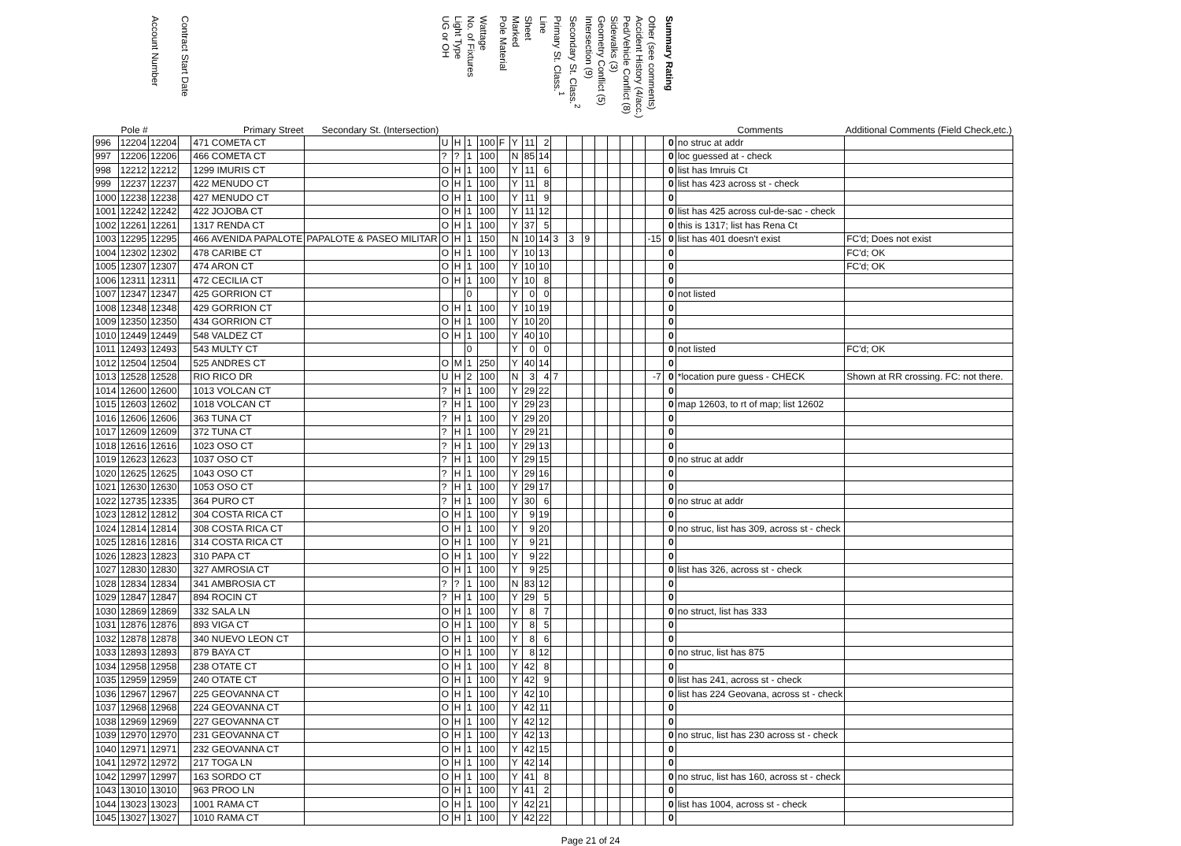| | Pole # | Account Number | Contract Start Date | Primary Street | Secondary St. (Intersection) | UG or OH | Light Type | No. of Fixtures | Wattage | Pole Material | Marked | Sheet | Line | Primary St. Class.<sup>1</sup> | Secondary St. Class.<sup>2</sup> | Intersection (9) | Geometry Conflict (5) | Sidewalks (3) | Ped/Vehicle Conflict (8) | Accident History (4/acc.) | Other (see comments) | Summary Rating | Comments | Additional Comments (Field Check,etc.) |
| --- | --- | --- | --- | --- | --- | --- | --- | --- | --- | --- | --- | --- | --- | --- | --- | --- | --- | --- | --- | --- | --- | --- | --- | --- |
| 996 | 12204 | 12204 | | 471 COMETA CT | | U | H | 1 | 100 | F | Y | 11 | 2 | | | | | | | | | 0 | no struc at addr | |
| 997 | 12206 | 12206 | | 466 COMETA CT | | ? | ? | 1 | 100 | | N | 85 | 14 | | | | | | | | | 0 | loc guessed at - check | |
| 998 | 12212 | 12212 | | 1299 IMURIS CT | | O | H | 1 | 100 | | Y | 11 | 6 | | | | | | | | | 0 | list has Imruis Ct | |
| 999 | 12237 | 12237 | | 422 MENUDO CT | | O | H | 1 | 100 | | Y | 11 | 8 | | | | | | | | | 0 | list has 423 across st - check | |
| 1000 | 12238 | 12238 | | 427 MENUDO CT | | O | H | 1 | 100 | | Y | 11 | 9 | | | | | | | | | 0 | | |
| 1001 | 12242 | 12242 | | 422 JOJOBA CT | | O | H | 1 | 100 | | Y | 11 | 12 | | | | | | | | | 0 | list has 425 across cul-de-sac - check | |
| 1002 | 12261 | 12261 | | 1317 RENDA CT | | O | H | 1 | 100 | | Y | 37 | 5 | | | | | | | | | 0 | this is 1317; list has Rena Ct | |
| 1003 | 12295 | 12295 | | 466 AVENIDA PAPALOTE | PAPALOTE & PASEO MILITAR | O | H | 1 | 150 | | N | 10 | 14 | 3 | 3 | 9 | | | | | -15 | 0 | list has 401 doesn't exist | FC'd; Does not exist |
| 1004 | 12302 | 12302 | | 478 CARIBE CT | | O | H | 1 | 100 | | Y | 10 | 13 | | | | | | | | | 0 | | FC'd; OK |
| 1005 | 12307 | 12307 | | 474 ARON CT | | O | H | 1 | 100 | | Y | 10 | 10 | | | | | | | | | 0 | | FC'd; OK |
| 1006 | 12311 | 12311 | | 472 CECILIA CT | | O | H | 1 | 100 | | Y | 10 | 8 | | | | | | | | | 0 | | |
| 1007 | 12347 | 12347 | | 425 GORRION CT | | | | 0 | | | Y | 0 | 0 | | | | | | | | | 0 | not listed | |
| 1008 | 12348 | 12348 | | 429 GORRION CT | | O | H | 1 | 100 | | Y | 10 | 19 | | | | | | | | | 0 | | |
| 1009 | 12350 | 12350 | | 434 GORRION CT | | O | H | 1 | 100 | | Y | 10 | 20 | | | | | | | | | 0 | | |
| 1010 | 12449 | 12449 | | 548 VALDEZ CT | | O | H | 1 | 100 | | Y | 40 | 10 | | | | | | | | | 0 | | |
| 1011 | 12493 | 12493 | | 543 MULTY CT | | | | 0 | | | Y | 0 | 0 | | | | | | | | | 0 | not listed | FC'd; OK |
| 1012 | 12504 | 12504 | | 525 ANDRES CT | | O | M | 1 | 250 | | Y | 40 | 14 | | | | | | | | | 0 | | |
| 1013 | 12528 | 12528 | | RIO RICO DR | | U | H | 2 | 100 | | N | 3 | 4 | 7 | | | | | | | -7 | 0 | *location pure guess - CHECK | Shown at RR crossing. FC: not there. |
| 1014 | 12600 | 12600 | | 1013 VOLCAN CT | | ? | H | 1 | 100 | | Y | 29 | 22 | | | | | | | | | 0 | | |
| 1015 | 12603 | 12602 | | 1018 VOLCAN CT | | ? | H | 1 | 100 | | Y | 29 | 23 | | | | | | | | | 0 | map 12603, to rt of map; list 12602 | |
| 1016 | 12606 | 12606 | | 363 TUNA CT | | ? | H | 1 | 100 | | Y | 29 | 20 | | | | | | | | | 0 | | |
| 1017 | 12609 | 12609 | | 372 TUNA CT | | ? | H | 1 | 100 | | Y | 29 | 21 | | | | | | | | | 0 | | |
| 1018 | 12616 | 12616 | | 1023 OSO CT | | ? | H | 1 | 100 | | Y | 29 | 13 | | | | | | | | | 0 | | |
| 1019 | 12623 | 12623 | | 1037 OSO CT | | ? | H | 1 | 100 | | Y | 29 | 15 | | | | | | | | | 0 | no struc at addr | |
| 1020 | 12625 | 12625 | | 1043 OSO CT | | ? | H | 1 | 100 | | Y | 29 | 16 | | | | | | | | | 0 | | |
| 1021 | 12630 | 12630 | | 1053 OSO CT | | ? | H | 1 | 100 | | Y | 29 | 17 | | | | | | | | | 0 | | |
| 1022 | 12735 | 12335 | | 364 PURO CT | | ? | H | 1 | 100 | | Y | 30 | 6 | | | | | | | | | 0 | no struc at addr | |
| 1023 | 12812 | 12812 | | 304 COSTA RICA CT | | O | H | 1 | 100 | | Y | 9 | 19 | | | | | | | | | 0 | | |
| 1024 | 12814 | 12814 | | 308 COSTA RICA CT | | O | H | 1 | 100 | | Y | 9 | 20 | | | | | | | | | 0 | no struc, list has 309, across st - check | |
| 1025 | 12816 | 12816 | | 314 COSTA RICA CT | | O | H | 1 | 100 | | Y | 9 | 21 | | | | | | | | | 0 | | |
| 1026 | 12823 | 12823 | | 310 PAPA CT | | O | H | 1 | 100 | | Y | 9 | 22 | | | | | | | | | 0 | | |
| 1027 | 12830 | 12830 | | 327 AMROSIA CT | | O | H | 1 | 100 | | Y | 9 | 25 | | | | | | | | | 0 | list has 326, across st - check | |
| 1028 | 12834 | 12834 | | 341 AMBROSIA CT | | ? | ? | 1 | 100 | | N | 83 | 12 | | | | | | | | | 0 | | |
| 1029 | 12847 | 12847 | | 894 ROCIN CT | | ? | H | 1 | 100 | | Y | 29 | 5 | | | | | | | | | 0 | | |
| 1030 | 12869 | 12869 | | 332 SALA LN | | O | H | 1 | 100 | | Y | 8 | 7 | | | | | | | | | 0 | no struct, list has 333 | |
| 1031 | 12876 | 12876 | | 893 VIGA CT | | O | H | 1 | 100 | | Y | 8 | 5 | | | | | | | | | 0 | | |
| 1032 | 12878 | 12878 | | 340 NUEVO LEON CT | | O | H | 1 | 100 | | Y | 8 | 6 | | | | | | | | | 0 | | |
| 1033 | 12893 | 12893 | | 879 BAYA CT | | O | H | 1 | 100 | | Y | 8 | 12 | | | | | | | | | 0 | no struc, list has 875 | |
| 1034 | 12958 | 12958 | | 238 OTATE CT | | O | H | 1 | 100 | | Y | 42 | 8 | | | | | | | | | 0 | | |
| 1035 | 12959 | 12959 | | 240 OTATE CT | | O | H | 1 | 100 | | Y | 42 | 9 | | | | | | | | | 0 | list has 241, across st - check | |
| 1036 | 12967 | 12967 | | 225 GEOVANNA CT | | O | H | 1 | 100 | | Y | 42 | 10 | | | | | | | | | 0 | list has 224 Geovana, across st - check | |
| 1037 | 12968 | 12968 | | 224 GEOVANNA CT | | O | H | 1 | 100 | | Y | 42 | 11 | | | | | | | | | 0 | | |
| 1038 | 12969 | 12969 | | 227 GEOVANNA CT | | O | H | 1 | 100 | | Y | 42 | 12 | | | | | | | | | 0 | | |
| 1039 | 12970 | 12970 | | 231 GEOVANNA CT | | O | H | 1 | 100 | | Y | 42 | 13 | | | | | | | | | 0 | no struc, list has 230 across st - check | |
| 1040 | 12971 | 12971 | | 232 GEOVANNA CT | | O | H | 1 | 100 | | Y | 42 | 15 | | | | | | | | | 0 | | |
| 1041 | 12972 | 12972 | | 217 TOGA LN | | O | H | 1 | 100 | | Y | 42 | 14 | | | | | | | | | 0 | | |
| 1042 | 12997 | 12997 | | 163 SORDO CT | | O | H | 1 | 100 | | Y | 41 | 8 | | | | | | | | | 0 | no struc, list has 160, across st - check | |
| 1043 | 13010 | 13010 | | 963 PROO LN | | O | H | 1 | 100 | | Y | 41 | 2 | | | | | | | | | 0 | | |
| 1044 | 13023 | 13023 | | 1001 RAMA CT | | O | H | 1 | 100 | | Y | 42 | 21 | | | | | | | | | 0 | list has 1004, across st - check | |
| 1045 | 13027 | 13027 | | 1010 RAMA CT | | O | H | 1 | 100 | | Y | 42 | 22 | | | | | | | | | 0 | | |
Page 21 of 24